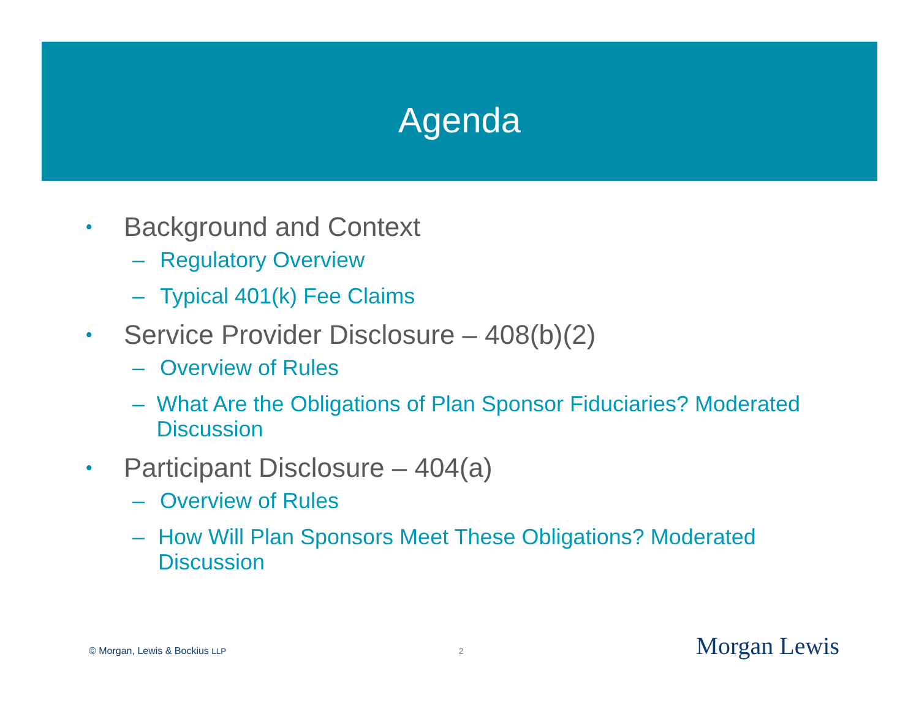Agenda
• Background and Context
– Regulatory Overview
– Typical 401(k) Fee Claims
• Service Provider Disclosure – 408(b)(2)
– Overview of Rules
– What Are the Obligations of Plan Sponsor Fiduciaries? Moderated Discussion
• Participant Disclosure – 404(a)
– Overview of Rules
– How Will Plan Sponsors Meet These Obligations? Moderated Discussion
© Morgan, Lewis & Bockius LLP 2 Morgan Lewis